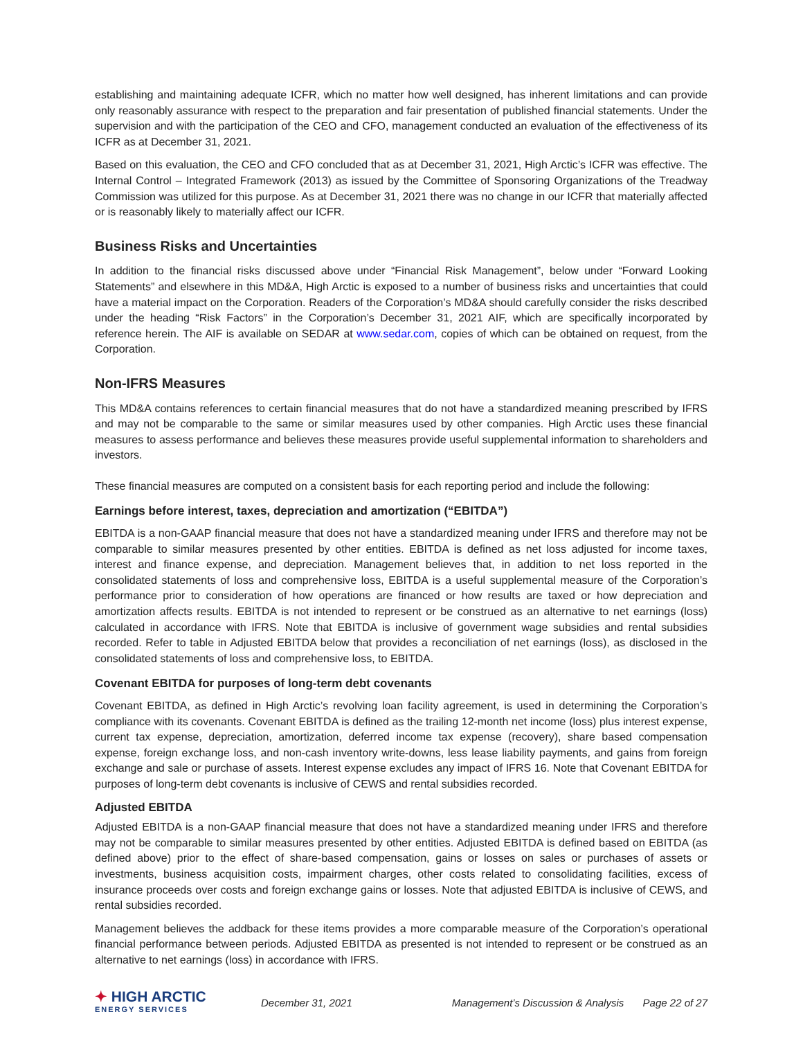establishing and maintaining adequate ICFR, which no matter how well designed, has inherent limitations and can provide only reasonably assurance with respect to the preparation and fair presentation of published financial statements. Under the supervision and with the participation of the CEO and CFO, management conducted an evaluation of the effectiveness of its ICFR as at December 31, 2021.
Based on this evaluation, the CEO and CFO concluded that as at December 31, 2021, High Arctic’s ICFR was effective. The Internal Control – Integrated Framework (2013) as issued by the Committee of Sponsoring Organizations of the Treadway Commission was utilized for this purpose. As at December 31, 2021 there was no change in our ICFR that materially affected or is reasonably likely to materially affect our ICFR.
Business Risks and Uncertainties
In addition to the financial risks discussed above under “Financial Risk Management”, below under “Forward Looking Statements” and elsewhere in this MD&A, High Arctic is exposed to a number of business risks and uncertainties that could have a material impact on the Corporation. Readers of the Corporation’s MD&A should carefully consider the risks described under the heading “Risk Factors” in the Corporation’s December 31, 2021 AIF, which are specifically incorporated by reference herein. The AIF is available on SEDAR at www.sedar.com, copies of which can be obtained on request, from the Corporation.
Non-IFRS Measures
This MD&A contains references to certain financial measures that do not have a standardized meaning prescribed by IFRS and may not be comparable to the same or similar measures used by other companies. High Arctic uses these financial measures to assess performance and believes these measures provide useful supplemental information to shareholders and investors.
These financial measures are computed on a consistent basis for each reporting period and include the following:
Earnings before interest, taxes, depreciation and amortization (“EBITDA”)
EBITDA is a non-GAAP financial measure that does not have a standardized meaning under IFRS and therefore may not be comparable to similar measures presented by other entities. EBITDA is defined as net loss adjusted for income taxes, interest and finance expense, and depreciation. Management believes that, in addition to net loss reported in the consolidated statements of loss and comprehensive loss, EBITDA is a useful supplemental measure of the Corporation’s performance prior to consideration of how operations are financed or how results are taxed or how depreciation and amortization affects results. EBITDA is not intended to represent or be construed as an alternative to net earnings (loss) calculated in accordance with IFRS. Note that EBITDA is inclusive of government wage subsidies and rental subsidies recorded. Refer to table in Adjusted EBITDA below that provides a reconciliation of net earnings (loss), as disclosed in the consolidated statements of loss and comprehensive loss, to EBITDA.
Covenant EBITDA for purposes of long-term debt covenants
Covenant EBITDA, as defined in High Arctic’s revolving loan facility agreement, is used in determining the Corporation’s compliance with its covenants. Covenant EBITDA is defined as the trailing 12-month net income (loss) plus interest expense, current tax expense, depreciation, amortization, deferred income tax expense (recovery), share based compensation expense, foreign exchange loss, and non-cash inventory write-downs, less lease liability payments, and gains from foreign exchange and sale or purchase of assets. Interest expense excludes any impact of IFRS 16. Note that Covenant EBITDA for purposes of long-term debt covenants is inclusive of CEWS and rental subsidies recorded.
Adjusted EBITDA
Adjusted EBITDA is a non-GAAP financial measure that does not have a standardized meaning under IFRS and therefore may not be comparable to similar measures presented by other entities. Adjusted EBITDA is defined based on EBITDA (as defined above) prior to the effect of share-based compensation, gains or losses on sales or purchases of assets or investments, business acquisition costs, impairment charges, other costs related to consolidating facilities, excess of insurance proceeds over costs and foreign exchange gains or losses. Note that adjusted EBITDA is inclusive of CEWS, and rental subsidies recorded.
Management believes the addback for these items provides a more comparable measure of the Corporation’s operational financial performance between periods. Adjusted EBITDA as presented is not intended to represent or be construed as an alternative to net earnings (loss) in accordance with IFRS.
✦ HIGH ARCTIC
ENERGY SERVICES
December 31, 2021 Management’s Discussion & Analysis Page 22 of 27